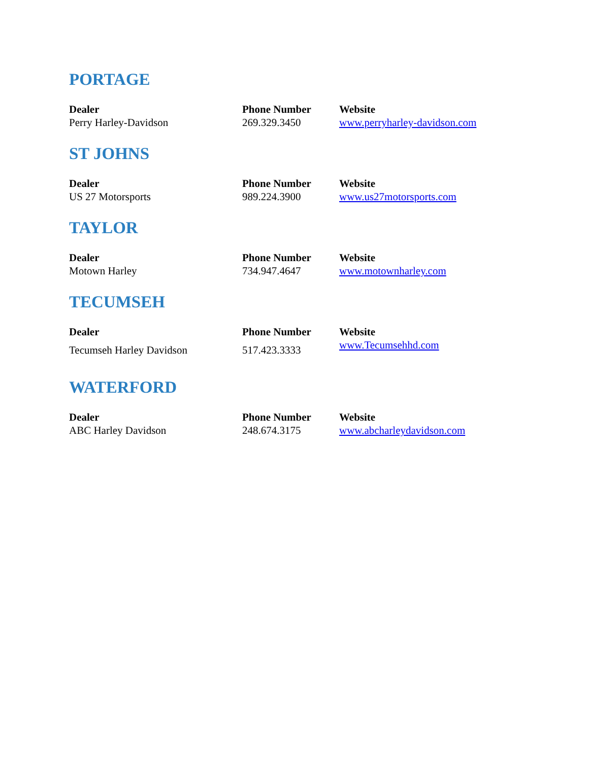PORTAGE
| Dealer | Phone Number | Website |
| --- | --- | --- |
| Perry Harley-Davidson | 269.329.3450 | www.perryharley-davidson.com |
ST JOHNS
| Dealer | Phone Number | Website |
| --- | --- | --- |
| US 27 Motorsports | 989.224.3900 | www.us27motorsports.com |
TAYLOR
| Dealer | Phone Number | Website |
| --- | --- | --- |
| Motown Harley | 734.947.4647 | www.motownharley.com |
TECUMSEH
| Dealer | Phone Number | Website |
| --- | --- | --- |
| Tecumseh Harley Davidson | 517.423.3333 | www.Tecumsehhd.com |
WATERFORD
| Dealer | Phone Number | Website |
| --- | --- | --- |
| ABC Harley Davidson | 248.674.3175 | www.abcharleydavidson.com |